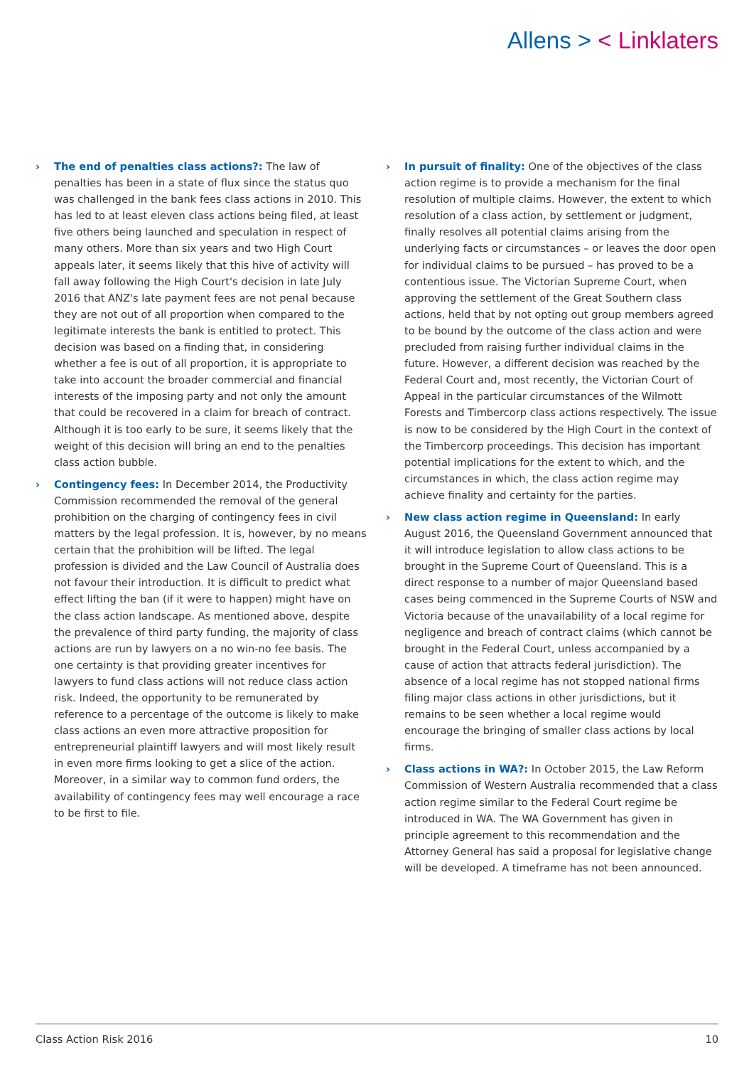Allens > < Linklaters
› The end of penalties class actions?: The law of penalties has been in a state of flux since the status quo was challenged in the bank fees class actions in 2010. This has led to at least eleven class actions being filed, at least five others being launched and speculation in respect of many others. More than six years and two High Court appeals later, it seems likely that this hive of activity will fall away following the High Court's decision in late July 2016 that ANZ's late payment fees are not penal because they are not out of all proportion when compared to the legitimate interests the bank is entitled to protect. This decision was based on a finding that, in considering whether a fee is out of all proportion, it is appropriate to take into account the broader commercial and financial interests of the imposing party and not only the amount that could be recovered in a claim for breach of contract. Although it is too early to be sure, it seems likely that the weight of this decision will bring an end to the penalties class action bubble.
› Contingency fees: In December 2014, the Productivity Commission recommended the removal of the general prohibition on the charging of contingency fees in civil matters by the legal profession. It is, however, by no means certain that the prohibition will be lifted. The legal profession is divided and the Law Council of Australia does not favour their introduction. It is difficult to predict what effect lifting the ban (if it were to happen) might have on the class action landscape. As mentioned above, despite the prevalence of third party funding, the majority of class actions are run by lawyers on a no win-no fee basis. The one certainty is that providing greater incentives for lawyers to fund class actions will not reduce class action risk. Indeed, the opportunity to be remunerated by reference to a percentage of the outcome is likely to make class actions an even more attractive proposition for entrepreneurial plaintiff lawyers and will most likely result in even more firms looking to get a slice of the action. Moreover, in a similar way to common fund orders, the availability of contingency fees may well encourage a race to be first to file.
› In pursuit of finality: One of the objectives of the class action regime is to provide a mechanism for the final resolution of multiple claims. However, the extent to which resolution of a class action, by settlement or judgment, finally resolves all potential claims arising from the underlying facts or circumstances – or leaves the door open for individual claims to be pursued – has proved to be a contentious issue. The Victorian Supreme Court, when approving the settlement of the Great Southern class actions, held that by not opting out group members agreed to be bound by the outcome of the class action and were precluded from raising further individual claims in the future. However, a different decision was reached by the Federal Court and, most recently, the Victorian Court of Appeal in the particular circumstances of the Wilmott Forests and Timbercorp class actions respectively. The issue is now to be considered by the High Court in the context of the Timbercorp proceedings. This decision has important potential implications for the extent to which, and the circumstances in which, the class action regime may achieve finality and certainty for the parties.
› New class action regime in Queensland: In early August 2016, the Queensland Government announced that it will introduce legislation to allow class actions to be brought in the Supreme Court of Queensland. This is a direct response to a number of major Queensland based cases being commenced in the Supreme Courts of NSW and Victoria because of the unavailability of a local regime for negligence and breach of contract claims (which cannot be brought in the Federal Court, unless accompanied by a cause of action that attracts federal jurisdiction). The absence of a local regime has not stopped national firms filing major class actions in other jurisdictions, but it remains to be seen whether a local regime would encourage the bringing of smaller class actions by local firms.
› Class actions in WA?: In October 2015, the Law Reform Commission of Western Australia recommended that a class action regime similar to the Federal Court regime be introduced in WA. The WA Government has given in principle agreement to this recommendation and the Attorney General has said a proposal for legislative change will be developed. A timeframe has not been announced.
Class Action Risk 2016 10